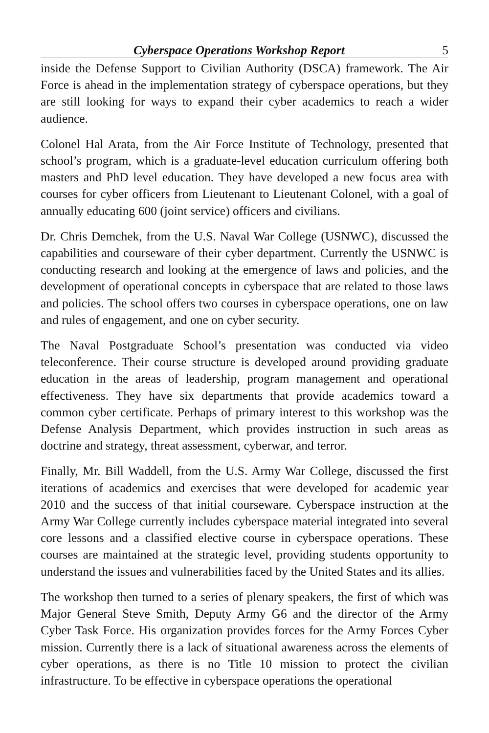Cyberspace Operations Workshop Report 5
inside the Defense Support to Civilian Authority (DSCA) framework. The Air Force is ahead in the implementation strategy of cyberspace operations, but they are still looking for ways to expand their cyber academics to reach a wider audience.
Colonel Hal Arata, from the Air Force Institute of Technology, presented that school’s program, which is a graduate-level education curriculum offering both masters and PhD level education. They have developed a new focus area with courses for cyber officers from Lieutenant to Lieutenant Colonel, with a goal of annually educating 600 (joint service) officers and civilians.
Dr. Chris Demchek, from the U.S. Naval War College (USNWC), discussed the capabilities and courseware of their cyber department. Currently the USNWC is conducting research and looking at the emergence of laws and policies, and the development of operational concepts in cyberspace that are related to those laws and policies. The school offers two courses in cyberspace operations, one on law and rules of engagement, and one on cyber security.
The Naval Postgraduate School’s presentation was conducted via video teleconference. Their course structure is developed around providing graduate education in the areas of leadership, program management and operational effectiveness. They have six departments that provide academics toward a common cyber certificate. Perhaps of primary interest to this workshop was the Defense Analysis Department, which provides instruction in such areas as doctrine and strategy, threat assessment, cyberwar, and terror.
Finally, Mr. Bill Waddell, from the U.S. Army War College, discussed the first iterations of academics and exercises that were developed for academic year 2010 and the success of that initial courseware. Cyberspace instruction at the Army War College currently includes cyberspace material integrated into several core lessons and a classified elective course in cyberspace operations. These courses are maintained at the strategic level, providing students opportunity to understand the issues and vulnerabilities faced by the United States and its allies.
The workshop then turned to a series of plenary speakers, the first of which was Major General Steve Smith, Deputy Army G6 and the director of the Army Cyber Task Force. His organization provides forces for the Army Forces Cyber mission. Currently there is a lack of situational awareness across the elements of cyber operations, as there is no Title 10 mission to protect the civilian infrastructure. To be effective in cyberspace operations the operational